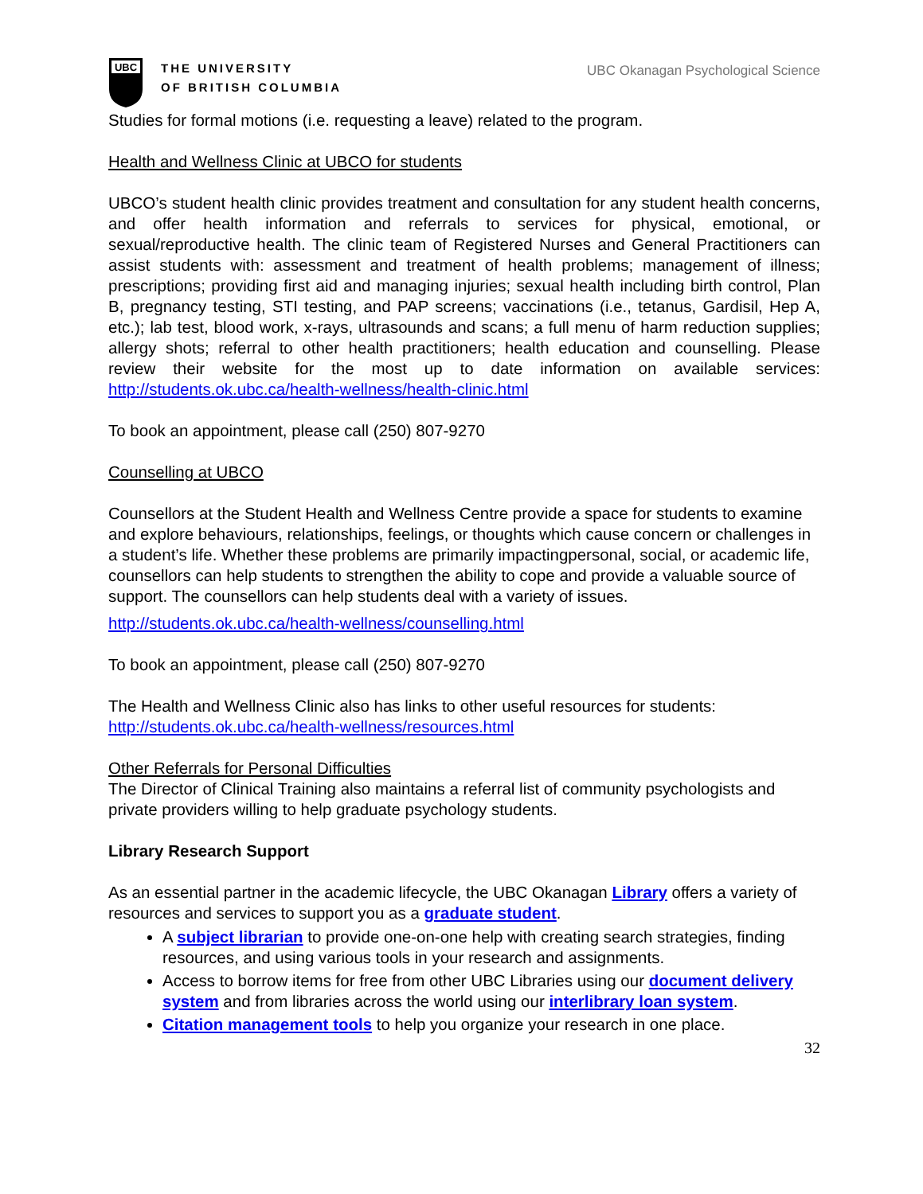UBC
THE UNIVERSITY
OF BRITISH COLUMBIA
UBC Okanagan Psychological Science
Studies for formal motions (i.e. requesting a leave) related to the program.
Health and Wellness Clinic at UBCO for students
UBCO’s student health clinic provides treatment and consultation for any student health concerns, and offer health information and referrals to services for physical, emotional, or sexual/reproductive health. The clinic team of Registered Nurses and General Practitioners can assist students with: assessment and treatment of health problems; management of illness; prescriptions; providing first aid and managing injuries; sexual health including birth control, Plan B, pregnancy testing, STI testing, and PAP screens; vaccinations (i.e., tetanus, Gardisil, Hep A, etc.); lab test, blood work, x-rays, ultrasounds and scans; a full menu of harm reduction supplies; allergy shots; referral to other health practitioners; health education and counselling. Please review their website for the most up to date information on available services: http://students.ok.ubc.ca/health-wellness/health-clinic.html
To book an appointment, please call (250) 807-9270
Counselling at UBCO
Counsellors at the Student Health and Wellness Centre provide a space for students to examine and explore behaviours, relationships, feelings, or thoughts which cause concern or challenges in a student’s life. Whether these problems are primarily impactingpersonal, social, or academic life, counsellors can help students to strengthen the ability to cope and provide a valuable source of support. The counsellors can help students deal with a variety of issues.
http://students.ok.ubc.ca/health-wellness/counselling.html
To book an appointment, please call (250) 807-9270
The Health and Wellness Clinic also has links to other useful resources for students: http://students.ok.ubc.ca/health-wellness/resources.html
Other Referrals for Personal Difficulties
The Director of Clinical Training also maintains a referral list of community psychologists and private providers willing to help graduate psychology students.
Library Research Support
As an essential partner in the academic lifecycle, the UBC Okanagan Library offers a variety of resources and services to support you as a graduate student.
A subject librarian to provide one-on-one help with creating search strategies, finding resources, and using various tools in your research and assignments.
Access to borrow items for free from other UBC Libraries using our document delivery system and from libraries across the world using our interlibrary loan system.
Citation management tools to help you organize your research in one place.
32